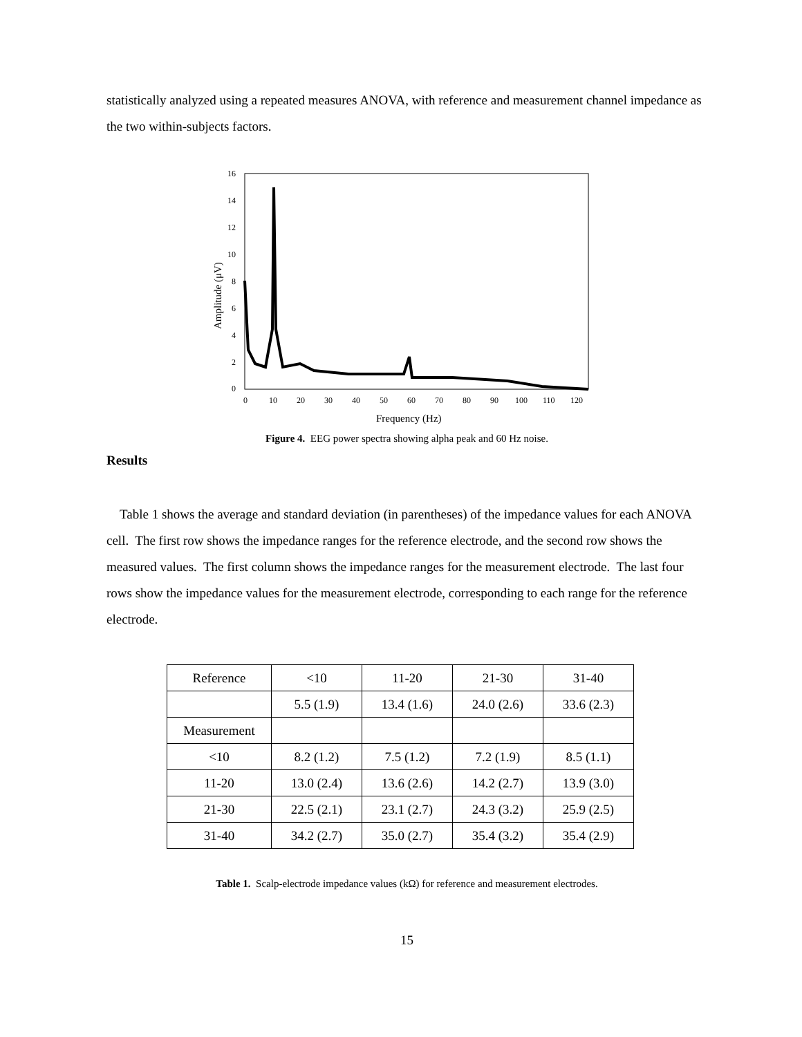statistically analyzed using a repeated measures ANOVA, with reference and measurement channel impedance as the two within-subjects factors.
16
14
12
10
8
6
4
2
0
0
10
20
30
40
50
60
70
80
90
100
110
120
Frequency (Hz)
Amplitude (μV)
Figure 4. EEG power spectra showing alpha peak and 60 Hz noise.
Results
Table 1 shows the average and standard deviation (in parentheses) of the impedance values for each ANOVA cell. The first row shows the impedance ranges for the reference electrode, and the second row shows the measured values. The first column shows the impedance ranges for the measurement electrode. The last four rows show the impedance values for the measurement electrode, corresponding to each range for the reference electrode.
| Reference | <10 | 11-20 | 21-30 | 31-40 |
| | 5.5 (1.9) | 13.4 (1.6) | 24.0 (2.6) | 33.6 (2.3) |
| Measurement | | | | |
| <10 | 8.2 (1.2) | 7.5 (1.2) | 7.2 (1.9) | 8.5 (1.1) |
| 11-20 | 13.0 (2.4) | 13.6 (2.6) | 14.2 (2.7) | 13.9 (3.0) |
| 21-30 | 22.5 (2.1) | 23.1 (2.7) | 24.3 (3.2) | 25.9 (2.5) |
| 31-40 | 34.2 (2.7) | 35.0 (2.7) | 35.4 (3.2) | 35.4 (2.9) |
Table 1. Scalp-electrode impedance values (kΩ) for reference and measurement electrodes.
15